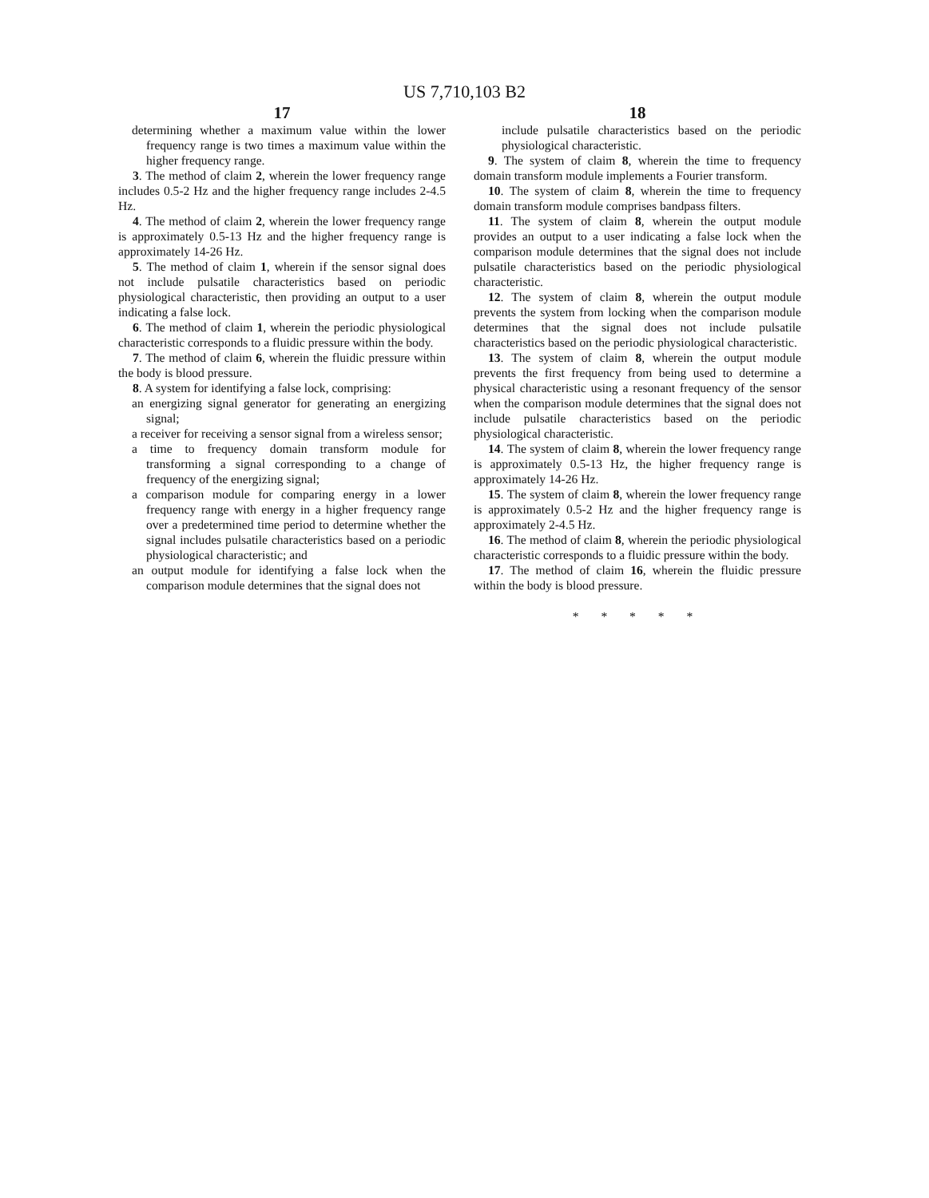US 7,710,103 B2
17
determining whether a maximum value within the lower frequency range is two times a maximum value within the higher frequency range.
3. The method of claim 2, wherein the lower frequency range includes 0.5-2 Hz and the higher frequency range includes 2-4.5 Hz.
4. The method of claim 2, wherein the lower frequency range is approximately 0.5-13 Hz and the higher frequency range is approximately 14-26 Hz.
5. The method of claim 1, wherein if the sensor signal does not include pulsatile characteristics based on periodic physiological characteristic, then providing an output to a user indicating a false lock.
6. The method of claim 1, wherein the periodic physiological characteristic corresponds to a fluidic pressure within the body.
7. The method of claim 6, wherein the fluidic pressure within the body is blood pressure.
8. A system for identifying a false lock, comprising:
an energizing signal generator for generating an energizing signal;
a receiver for receiving a sensor signal from a wireless sensor;
a time to frequency domain transform module for transforming a signal corresponding to a change of frequency of the energizing signal;
a comparison module for comparing energy in a lower frequency range with energy in a higher frequency range over a predetermined time period to determine whether the signal includes pulsatile characteristics based on a periodic physiological characteristic; and
an output module for identifying a false lock when the comparison module determines that the signal does not
18
include pulsatile characteristics based on the periodic physiological characteristic.
9. The system of claim 8, wherein the time to frequency domain transform module implements a Fourier transform.
10. The system of claim 8, wherein the time to frequency domain transform module comprises bandpass filters.
11. The system of claim 8, wherein the output module provides an output to a user indicating a false lock when the comparison module determines that the signal does not include pulsatile characteristics based on the periodic physiological characteristic.
12. The system of claim 8, wherein the output module prevents the system from locking when the comparison module determines that the signal does not include pulsatile characteristics based on the periodic physiological characteristic.
13. The system of claim 8, wherein the output module prevents the first frequency from being used to determine a physical characteristic using a resonant frequency of the sensor when the comparison module determines that the signal does not include pulsatile characteristics based on the periodic physiological characteristic.
14. The system of claim 8, wherein the lower frequency range is approximately 0.5-13 Hz, the higher frequency range is approximately 14-26 Hz.
15. The system of claim 8, wherein the lower frequency range is approximately 0.5-2 Hz and the higher frequency range is approximately 2-4.5 Hz.
16. The method of claim 8, wherein the periodic physiological characteristic corresponds to a fluidic pressure within the body.
17. The method of claim 16, wherein the fluidic pressure within the body is blood pressure.
* * * * *